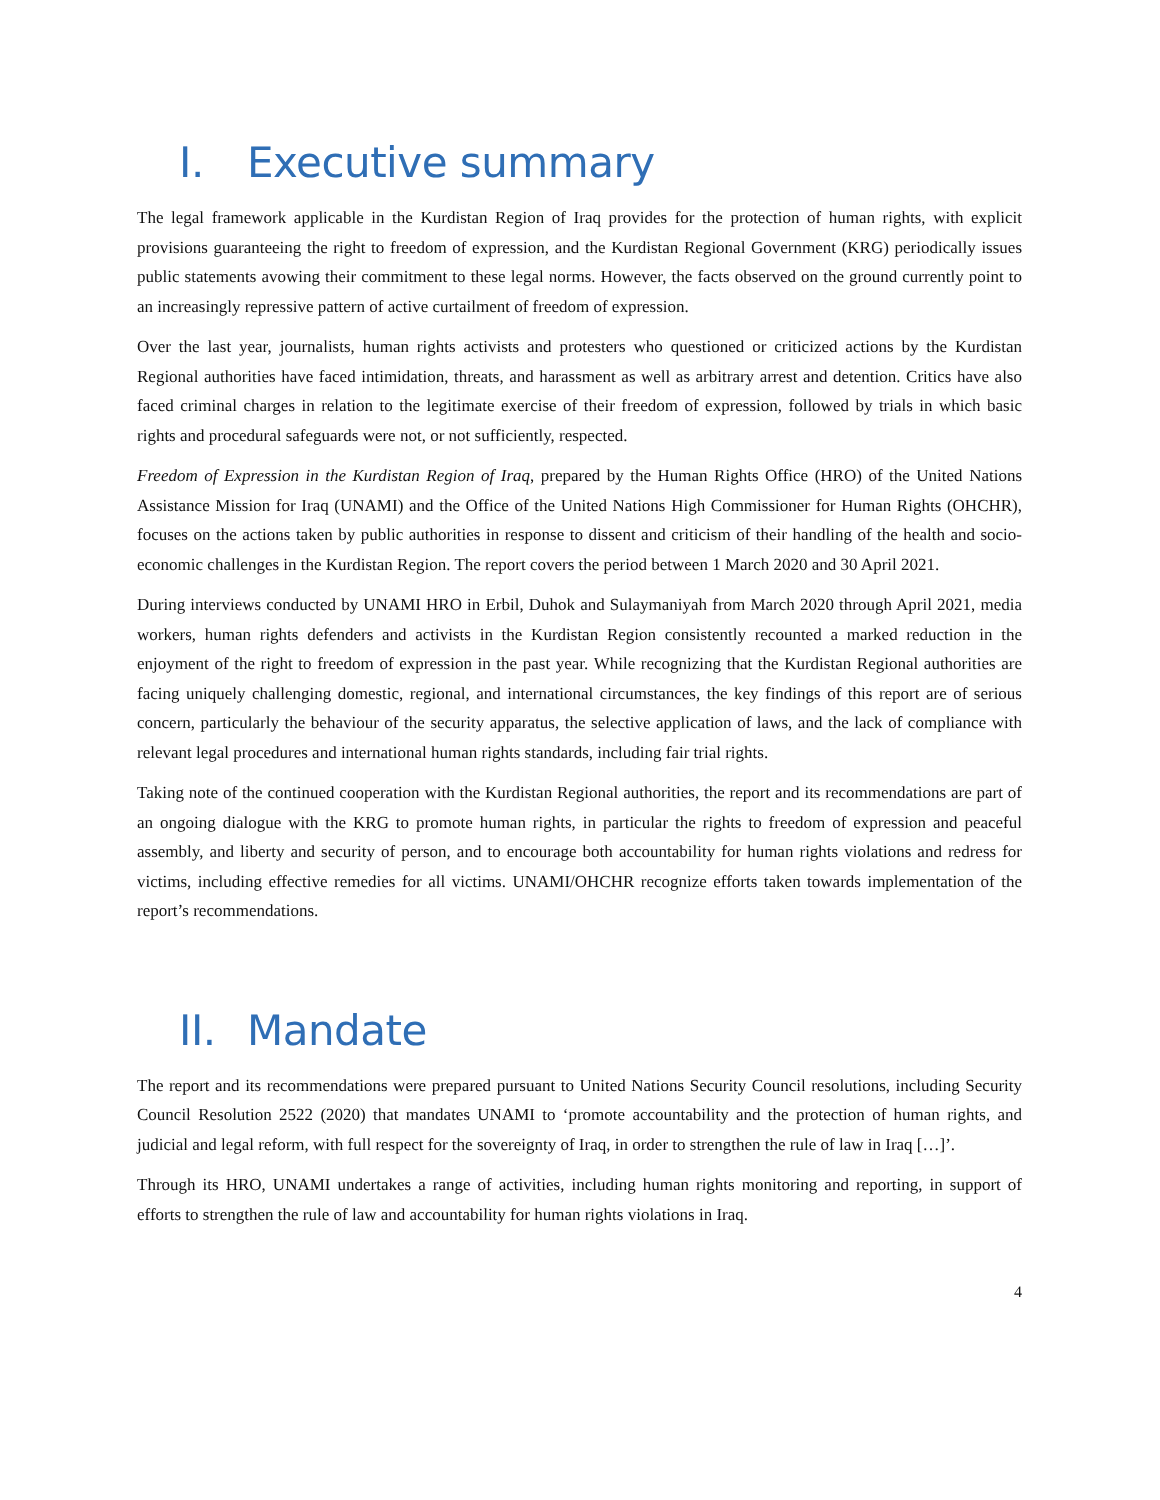I. Executive summary
The legal framework applicable in the Kurdistan Region of Iraq provides for the protection of human rights, with explicit provisions guaranteeing the right to freedom of expression, and the Kurdistan Regional Government (KRG) periodically issues public statements avowing their commitment to these legal norms. However, the facts observed on the ground currently point to an increasingly repressive pattern of active curtailment of freedom of expression.
Over the last year, journalists, human rights activists and protesters who questioned or criticized actions by the Kurdistan Regional authorities have faced intimidation, threats, and harassment as well as arbitrary arrest and detention. Critics have also faced criminal charges in relation to the legitimate exercise of their freedom of expression, followed by trials in which basic rights and procedural safeguards were not, or not sufficiently, respected.
Freedom of Expression in the Kurdistan Region of Iraq, prepared by the Human Rights Office (HRO) of the United Nations Assistance Mission for Iraq (UNAMI) and the Office of the United Nations High Commissioner for Human Rights (OHCHR), focuses on the actions taken by public authorities in response to dissent and criticism of their handling of the health and socio-economic challenges in the Kurdistan Region. The report covers the period between 1 March 2020 and 30 April 2021.
During interviews conducted by UNAMI HRO in Erbil, Duhok and Sulaymaniyah from March 2020 through April 2021, media workers, human rights defenders and activists in the Kurdistan Region consistently recounted a marked reduction in the enjoyment of the right to freedom of expression in the past year. While recognizing that the Kurdistan Regional authorities are facing uniquely challenging domestic, regional, and international circumstances, the key findings of this report are of serious concern, particularly the behaviour of the security apparatus, the selective application of laws, and the lack of compliance with relevant legal procedures and international human rights standards, including fair trial rights.
Taking note of the continued cooperation with the Kurdistan Regional authorities, the report and its recommendations are part of an ongoing dialogue with the KRG to promote human rights, in particular the rights to freedom of expression and peaceful assembly, and liberty and security of person, and to encourage both accountability for human rights violations and redress for victims, including effective remedies for all victims. UNAMI/OHCHR recognize efforts taken towards implementation of the report’s recommendations.
II. Mandate
The report and its recommendations were prepared pursuant to United Nations Security Council resolutions, including Security Council Resolution 2522 (2020) that mandates UNAMI to ‘promote accountability and the protection of human rights, and judicial and legal reform, with full respect for the sovereignty of Iraq, in order to strengthen the rule of law in Iraq […]’.
Through its HRO, UNAMI undertakes a range of activities, including human rights monitoring and reporting, in support of efforts to strengthen the rule of law and accountability for human rights violations in Iraq.
4